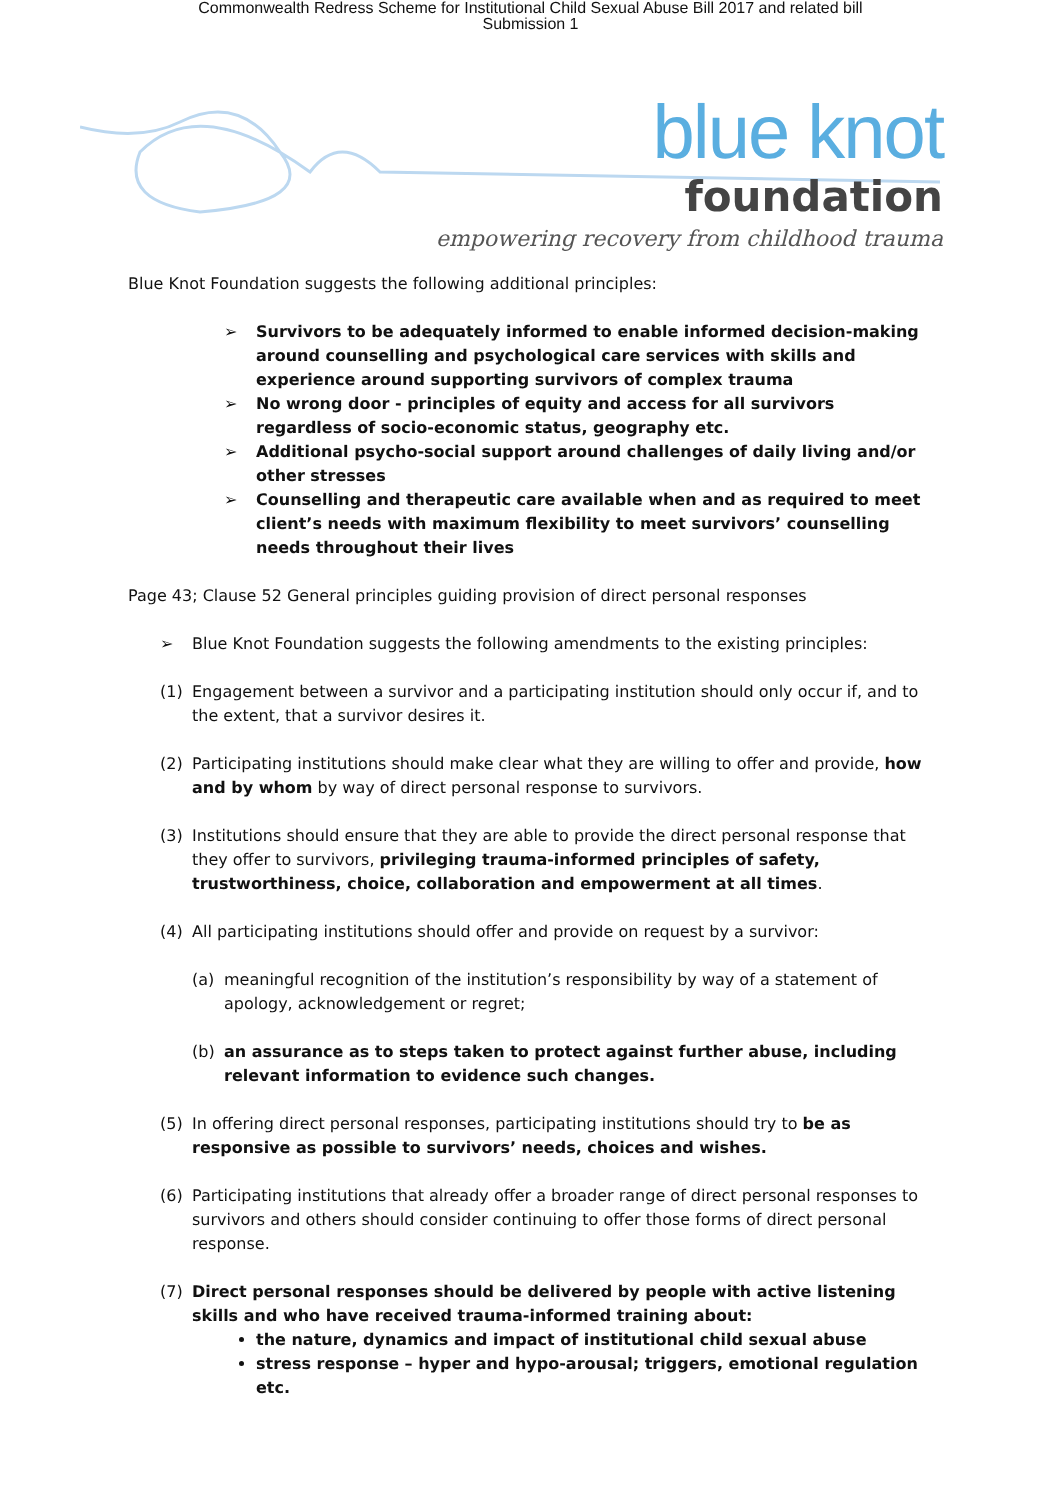Commonwealth Redress Scheme for Institutional Child Sexual Abuse Bill 2017 and related bill
Submission 1
blue knot
foundation
empowering recovery from childhood trauma
Blue Knot Foundation suggests the following additional principles:
➢ Survivors to be adequately informed to enable informed decision-making around counselling and psychological care services with skills and experience around supporting survivors of complex trauma
➢ No wrong door - principles of equity and access for all survivors regardless of socio-economic status, geography etc.
➢ Additional psycho-social support around challenges of daily living and/or other stresses
➢ Counselling and therapeutic care available when and as required to meet client’s needs with maximum flexibility to meet survivors’ counselling needs throughout their lives
Page 43; Clause 52 General principles guiding provision of direct personal responses
➢ Blue Knot Foundation suggests the following amendments to the existing principles:
(1) Engagement between a survivor and a participating institution should only occur if, and to the extent, that a survivor desires it.
(2) Participating institutions should make clear what they are willing to offer and provide, how and by whom by way of direct personal response to survivors.
(3) Institutions should ensure that they are able to provide the direct personal response that they offer to survivors, privileging trauma-informed principles of safety, trustworthiness, choice, collaboration and empowerment at all times.
(4) All participating institutions should offer and provide on request by a survivor:
(a) meaningful recognition of the institution’s responsibility by way of a statement of apology, acknowledgement or regret;
(b) an assurance as to steps taken to protect against further abuse, including relevant information to evidence such changes.
(5) In offering direct personal responses, participating institutions should try to be as responsive as possible to survivors’ needs, choices and wishes.
(6) Participating institutions that already offer a broader range of direct personal responses to survivors and others should consider continuing to offer those forms of direct personal response.
(7) Direct personal responses should be delivered by people with active listening skills and who have received trauma-informed training about:
the nature, dynamics and impact of institutional child sexual abuse
stress response – hyper and hypo-arousal; triggers, emotional regulation etc.